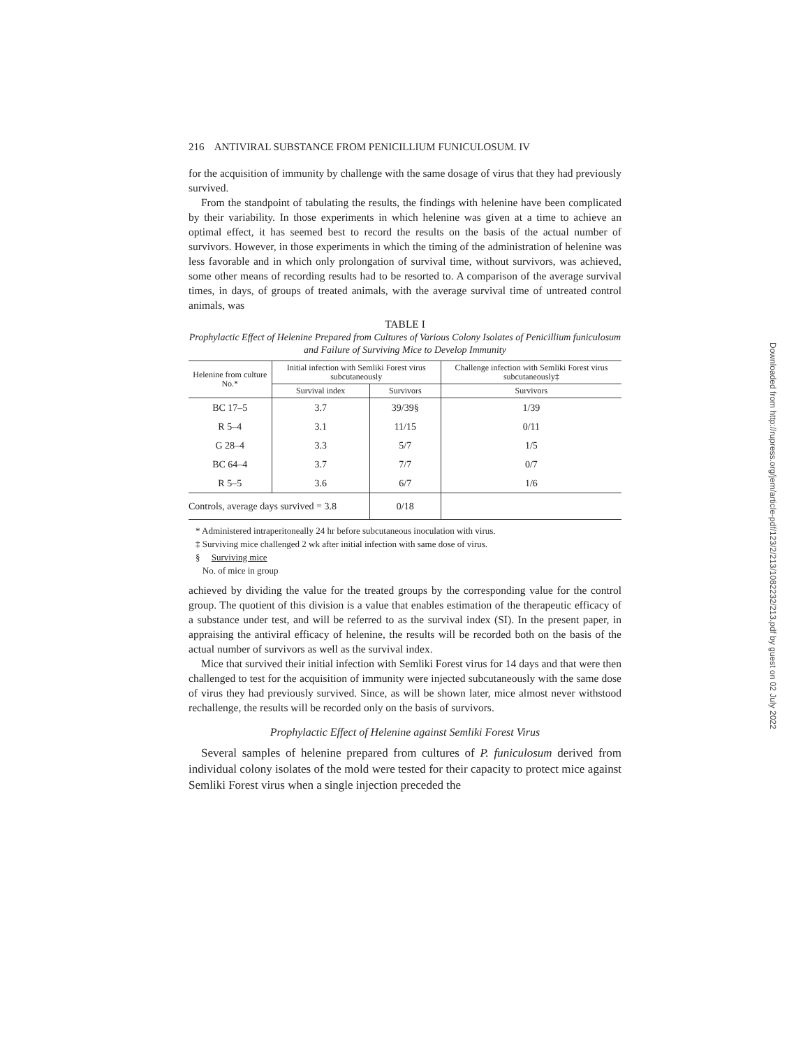216 ANTIVIRAL SUBSTANCE FROM PENICILLIUM FUNICULOSUM. IV
for the acquisition of immunity by challenge with the same dosage of virus that they had previously survived.
From the standpoint of tabulating the results, the findings with helenine have been complicated by their variability. In those experiments in which helenine was given at a time to achieve an optimal effect, it has seemed best to record the results on the basis of the actual number of survivors. However, in those experiments in which the timing of the administration of helenine was less favorable and in which only prolongation of survival time, without survivors, was achieved, some other means of recording results had to be resorted to. A comparison of the average survival times, in days, of groups of treated animals, with the average survival time of untreated control animals, was
TABLE I
Prophylactic Effect of Helenine Prepared from Cultures of Various Colony Isolates of Penicillium funiculosum and Failure of Surviving Mice to Develop Immunity
| Helenine from culture No.* | Initial infection with Semliki Forest virus subcutaneously | | Challenge infection with Semliki Forest virus subcutaneously‡ |
| --- | --- | --- | --- |
| | Survival index | Survivors | Survivors |
| BC 17–5 | 3.7 | 39/39§ | 1/39 |
| R 5–4 | 3.1 | 11/15 | 0/11 |
| G 28–4 | 3.3 | 5/7 | 1/5 |
| BC 64–4 | 3.7 | 7/7 | 0/7 |
| R 5–5 | 3.6 | 6/7 | 1/6 |
| Controls, average days survived = 3.8 | | 0/18 | |
* Administered intraperitoneally 24 hr before subcutaneous inoculation with virus.
‡ Surviving mice challenged 2 wk after initial infection with same dose of virus.
§ Surviving mice
No. of mice in group
achieved by dividing the value for the treated groups by the corresponding value for the control group. The quotient of this division is a value that enables estimation of the therapeutic efficacy of a substance under test, and will be referred to as the survival index (SI). In the present paper, in appraising the antiviral efficacy of helenine, the results will be recorded both on the basis of the actual number of survivors as well as the survival index.
Mice that survived their initial infection with Semliki Forest virus for 14 days and that were then challenged to test for the acquisition of immunity were injected subcutaneously with the same dose of virus they had previously survived. Since, as will be shown later, mice almost never withstood rechallenge, the results will be recorded only on the basis of survivors.
Prophylactic Effect of Helenine against Semliki Forest Virus
Several samples of helenine prepared from cultures of P. funiculosum derived from individual colony isolates of the mold were tested for their capacity to protect mice against Semliki Forest virus when a single injection preceded the
Downloaded from http://rupress.org/jem/article-pdf/123/2/213/1082232/213.pdf by guest on 02 July 2022